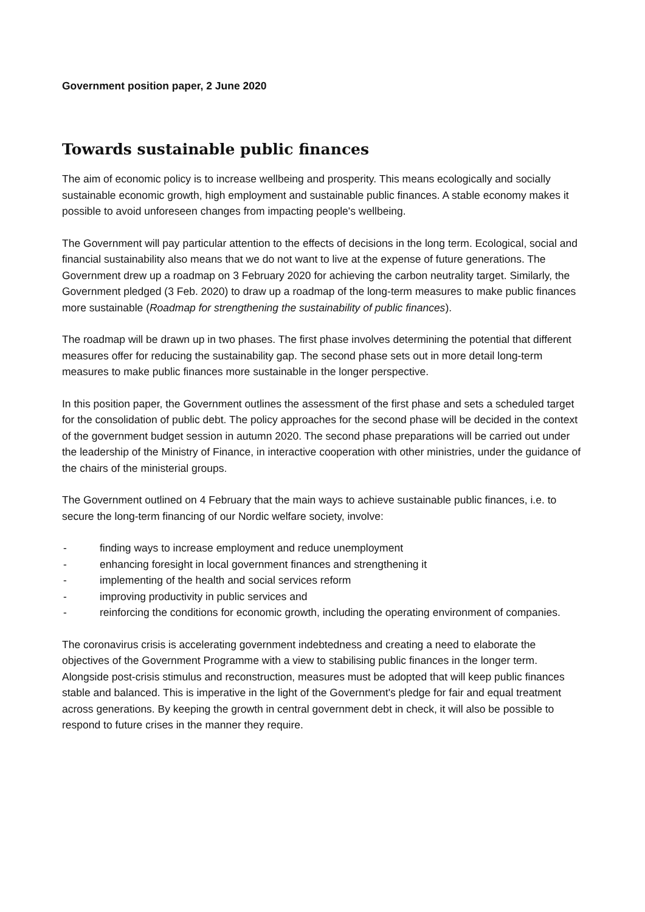Government position paper, 2 June 2020
Towards sustainable public finances
The aim of economic policy is to increase wellbeing and prosperity. This means ecologically and socially sustainable economic growth, high employment and sustainable public finances. A stable economy makes it possible to avoid unforeseen changes from impacting people's wellbeing.
The Government will pay particular attention to the effects of decisions in the long term. Ecological, social and financial sustainability also means that we do not want to live at the expense of future generations. The Government drew up a roadmap on 3 February 2020 for achieving the carbon neutrality target. Similarly, the Government pledged (3 Feb. 2020) to draw up a roadmap of the long-term measures to make public finances more sustainable (Roadmap for strengthening the sustainability of public finances).
The roadmap will be drawn up in two phases. The first phase involves determining the potential that different measures offer for reducing the sustainability gap. The second phase sets out in more detail long-term measures to make public finances more sustainable in the longer perspective.
In this position paper, the Government outlines the assessment of the first phase and sets a scheduled target for the consolidation of public debt. The policy approaches for the second phase will be decided in the context of the government budget session in autumn 2020. The second phase preparations will be carried out under the leadership of the Ministry of Finance, in interactive cooperation with other ministries, under the guidance of the chairs of the ministerial groups.
The Government outlined on 4 February that the main ways to achieve sustainable public finances, i.e. to secure the long-term financing of our Nordic welfare society, involve:
- finding ways to increase employment and reduce unemployment
- enhancing foresight in local government finances and strengthening it
- implementing of the health and social services reform
- improving productivity in public services and
- reinforcing the conditions for economic growth, including the operating environment of companies.
The coronavirus crisis is accelerating government indebtedness and creating a need to elaborate the objectives of the Government Programme with a view to stabilising public finances in the longer term. Alongside post-crisis stimulus and reconstruction, measures must be adopted that will keep public finances stable and balanced. This is imperative in the light of the Government's pledge for fair and equal treatment across generations. By keeping the growth in central government debt in check, it will also be possible to respond to future crises in the manner they require.